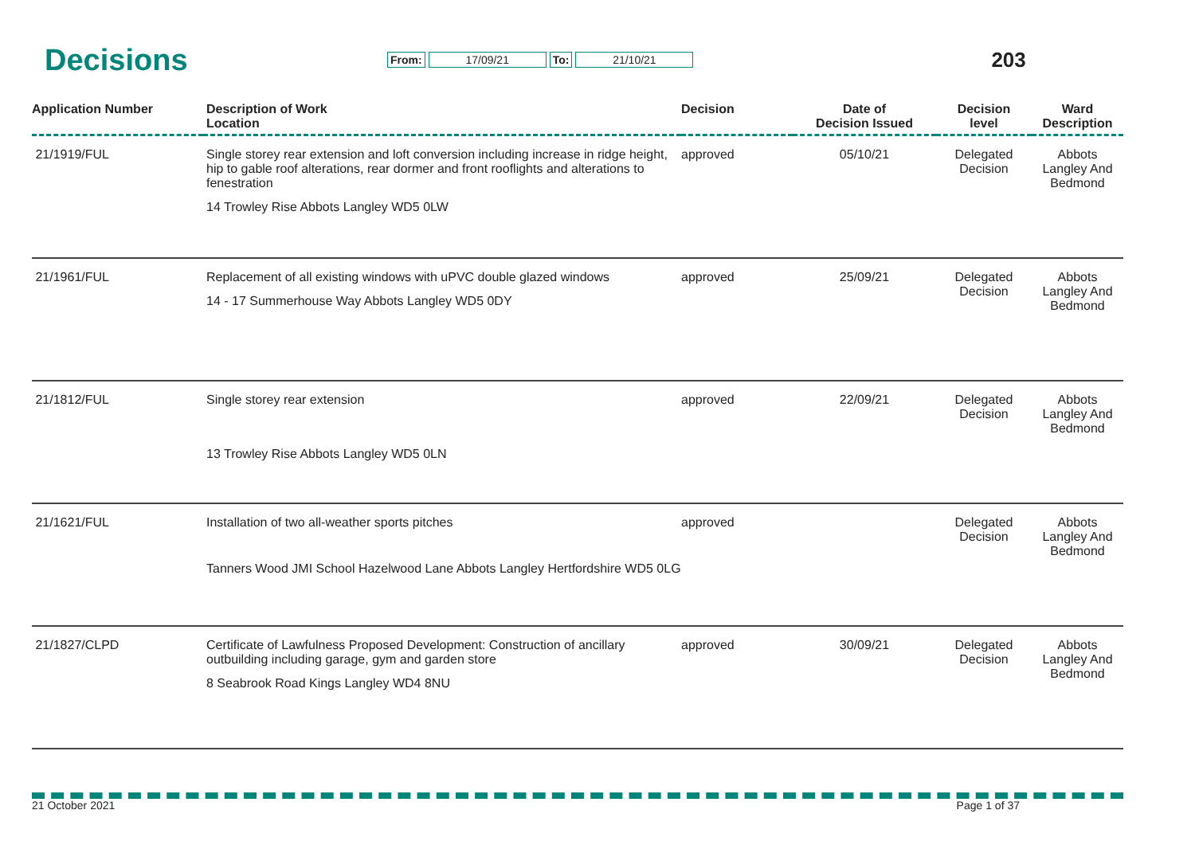Decisions
From: 17/09/21 To: 21/10/21 203
| Application Number | Description of Work Location | Decision | Date of Decision Issued | Decision level | Ward Description |
| --- | --- | --- | --- | --- | --- |
| 21/1919/FUL | Single storey rear extension and loft conversion including increase in ridge height, hip to gable roof alterations, rear dormer and front rooflights and alterations to fenestration 14 Trowley Rise Abbots Langley WD5 0LW | approved | 05/10/21 | Delegated Decision | Abbots Langley And Bedmond |
| 21/1961/FUL | Replacement of all existing windows with uPVC double glazed windows 14 - 17 Summerhouse Way Abbots Langley WD5 0DY | approved | 25/09/21 | Delegated Decision | Abbots Langley And Bedmond |
| 21/1812/FUL | Single storey rear extension 13 Trowley Rise Abbots Langley WD5 0LN | approved | 22/09/21 | Delegated Decision | Abbots Langley And Bedmond |
| 21/1621/FUL | Installation of two all-weather sports pitches Tanners Wood JMI School Hazelwood Lane Abbots Langley Hertfordshire WD5 0LG | approved | | Delegated Decision | Abbots Langley And Bedmond |
| 21/1827/CLPD | Certificate of Lawfulness Proposed Development: Construction of ancillary outbuilding including garage, gym and garden store 8 Seabrook Road Kings Langley WD4 8NU | approved | 30/09/21 | Delegated Decision | Abbots Langley And Bedmond |
21 October 2021 Page 1 of 37